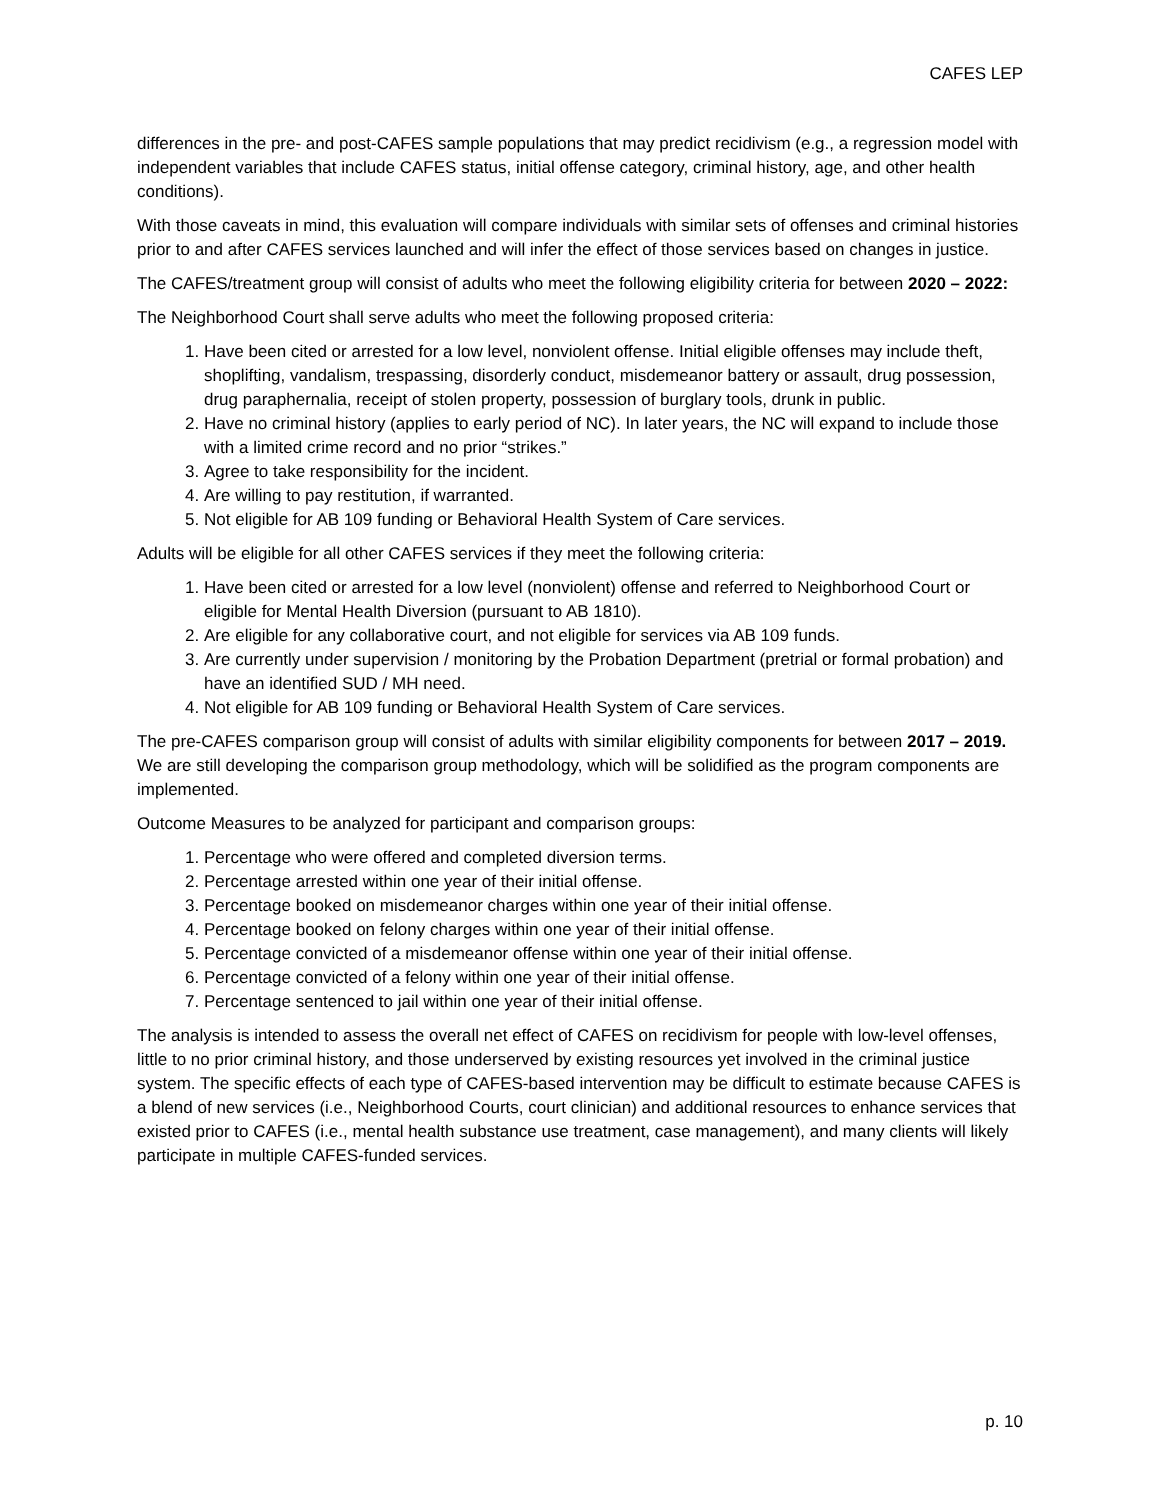CAFES LEP
differences in the pre- and post-CAFES sample populations that may predict recidivism (e.g., a regression model with independent variables that include CAFES status, initial offense category, criminal history, age, and other health conditions).
With those caveats in mind, this evaluation will compare individuals with similar sets of offenses and criminal histories prior to and after CAFES services launched and will infer the effect of those services based on changes in justice.
The CAFES/treatment group will consist of adults who meet the following eligibility criteria for between 2020 – 2022:
The Neighborhood Court shall serve adults who meet the following proposed criteria:
1. Have been cited or arrested for a low level, nonviolent offense. Initial eligible offenses may include theft, shoplifting, vandalism, trespassing, disorderly conduct, misdemeanor battery or assault, drug possession, drug paraphernalia, receipt of stolen property, possession of burglary tools, drunk in public.
2. Have no criminal history (applies to early period of NC). In later years, the NC will expand to include those with a limited crime record and no prior “strikes.”
3. Agree to take responsibility for the incident.
4. Are willing to pay restitution, if warranted.
5. Not eligible for AB 109 funding or Behavioral Health System of Care services.
Adults will be eligible for all other CAFES services if they meet the following criteria:
1. Have been cited or arrested for a low level (nonviolent) offense and referred to Neighborhood Court or eligible for Mental Health Diversion (pursuant to AB 1810).
2. Are eligible for any collaborative court, and not eligible for services via AB 109 funds.
3. Are currently under supervision / monitoring by the Probation Department (pretrial or formal probation) and have an identified SUD / MH need.
4. Not eligible for AB 109 funding or Behavioral Health System of Care services.
The pre-CAFES comparison group will consist of adults with similar eligibility components for between 2017 – 2019. We are still developing the comparison group methodology, which will be solidified as the program components are implemented.
Outcome Measures to be analyzed for participant and comparison groups:
1. Percentage who were offered and completed diversion terms.
2. Percentage arrested within one year of their initial offense.
3. Percentage booked on misdemeanor charges within one year of their initial offense.
4. Percentage booked on felony charges within one year of their initial offense.
5. Percentage convicted of a misdemeanor offense within one year of their initial offense.
6. Percentage convicted of a felony within one year of their initial offense.
7. Percentage sentenced to jail within one year of their initial offense.
The analysis is intended to assess the overall net effect of CAFES on recidivism for people with low-level offenses, little to no prior criminal history, and those underserved by existing resources yet involved in the criminal justice system. The specific effects of each type of CAFES-based intervention may be difficult to estimate because CAFES is a blend of new services (i.e., Neighborhood Courts, court clinician) and additional resources to enhance services that existed prior to CAFES (i.e., mental health substance use treatment, case management), and many clients will likely participate in multiple CAFES-funded services.
p. 10